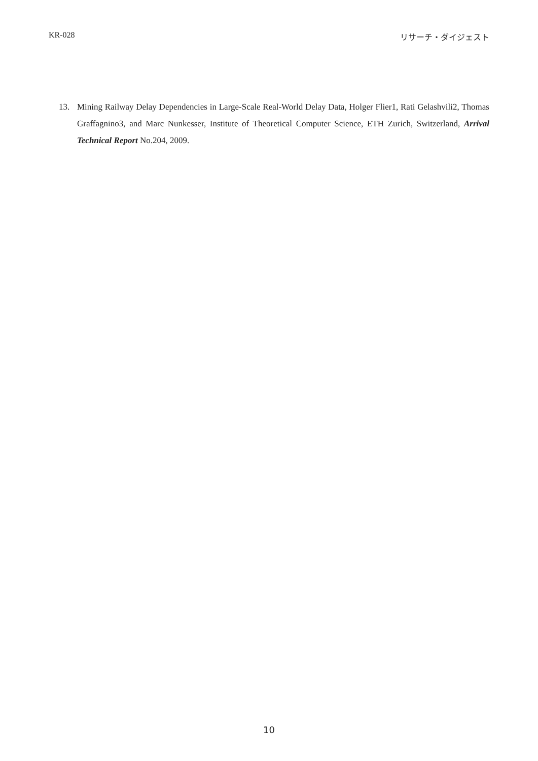KR-028 リサーチ・ダイジェスト
13. Mining Railway Delay Dependencies in Large-Scale Real-World Delay Data, Holger Flier1, Rati Gelashvili2, Thomas Graffagnino3, and Marc Nunkesser, Institute of Theoretical Computer Science, ETH Zurich, Switzerland, Arrival Technical Report No.204, 2009.
10